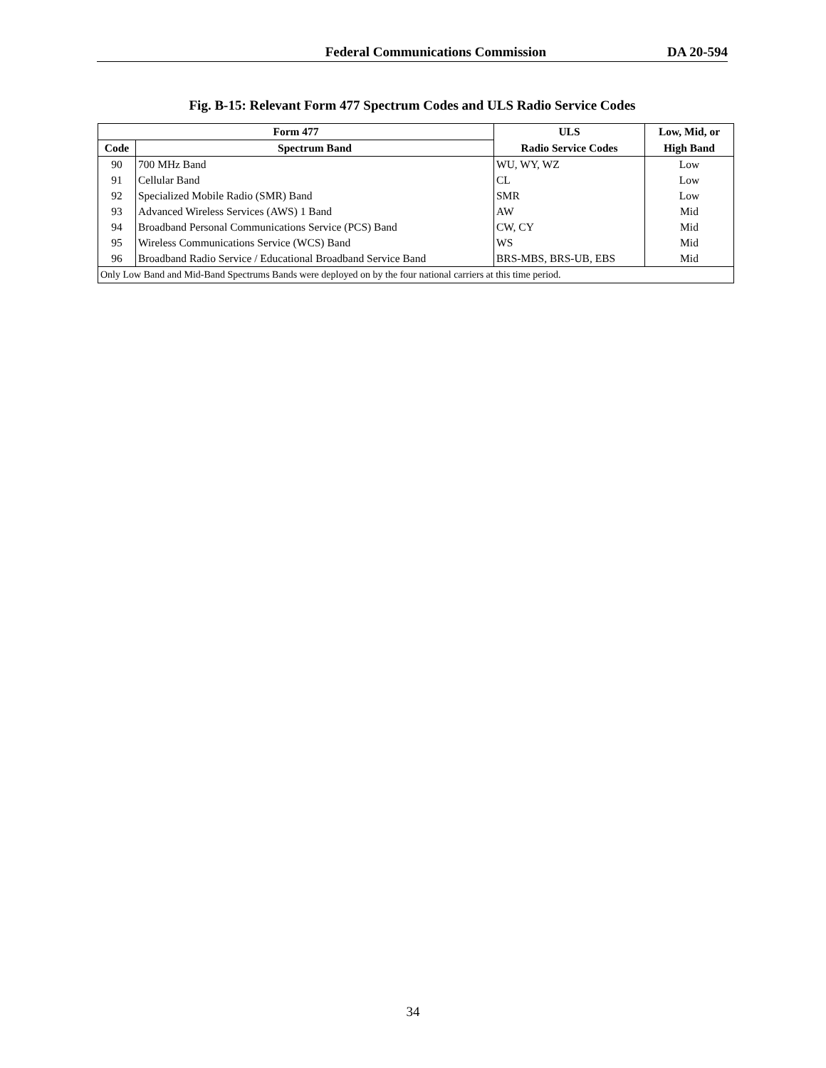Federal Communications Commission DA 20-594
Fig. B-15: Relevant Form 477 Spectrum Codes and ULS Radio Service Codes
| Form 477 | | ULS | Low, Mid, or |
| --- | --- | --- | --- |
| Code | Spectrum Band | Radio Service Codes | High Band |
| 90 | 700 MHz Band | WU, WY, WZ | Low |
| 91 | Cellular Band | CL | Low |
| 92 | Specialized Mobile Radio (SMR) Band | SMR | Low |
| 93 | Advanced Wireless Services (AWS) 1 Band | AW | Mid |
| 94 | Broadband Personal Communications Service (PCS) Band | CW, CY | Mid |
| 95 | Wireless Communications Service (WCS) Band | WS | Mid |
| 96 | Broadband Radio Service / Educational Broadband Service Band | BRS-MBS, BRS-UB, EBS | Mid |
| Only Low Band and Mid-Band Spectrums Bands were deployed on by the four national carriers at this time period. | | | |
34